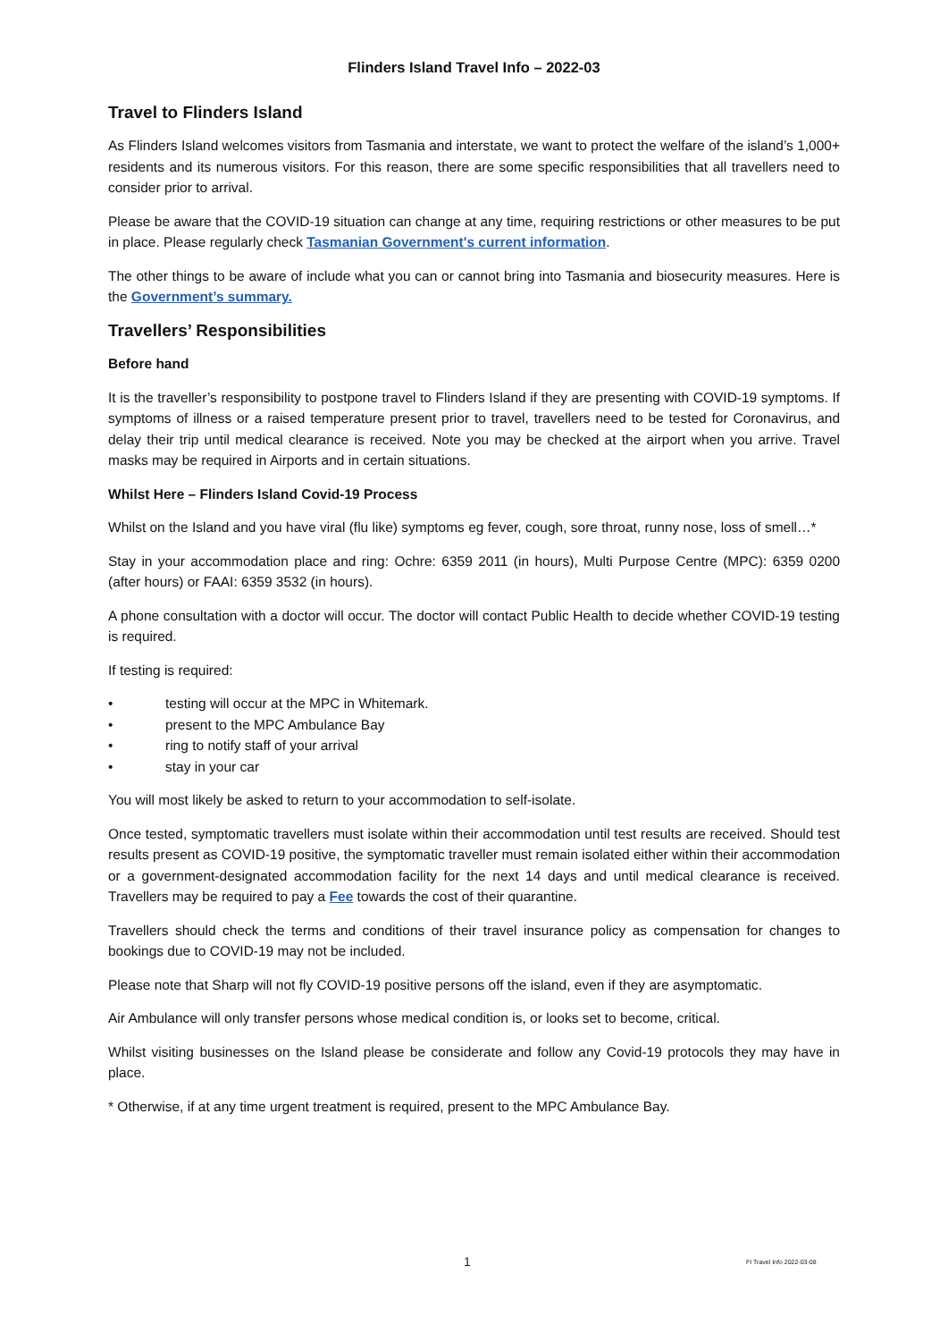Flinders Island Travel Info – 2022-03
Travel to Flinders Island
As Flinders Island welcomes visitors from Tasmania and interstate, we want to protect the welfare of the island’s 1,000+ residents and its numerous visitors. For this reason, there are some specific responsibilities that all travellers need to consider prior to arrival.
Please be aware that the COVID-19 situation can change at any time, requiring restrictions or other measures to be put in place. Please regularly check Tasmanian Government's current information.
The other things to be aware of include what you can or cannot bring into Tasmania and biosecurity measures. Here is the Government’s summary.
Travellers’ Responsibilities
Before hand
It is the traveller’s responsibility to postpone travel to Flinders Island if they are presenting with COVID-19 symptoms. If symptoms of illness or a raised temperature present prior to travel, travellers need to be tested for Coronavirus, and delay their trip until medical clearance is received. Note you may be checked at the airport when you arrive. Travel masks may be required in Airports and in certain situations.
Whilst Here – Flinders Island Covid-19 Process
Whilst on the Island and you have viral (flu like) symptoms eg fever, cough, sore throat, runny nose, loss of smell…*
Stay in your accommodation place and ring: Ochre: 6359 2011 (in hours), Multi Purpose Centre (MPC): 6359 0200 (after hours) or FAAI: 6359 3532 (in hours).
A phone consultation with a doctor will occur. The doctor will contact Public Health to decide whether COVID-19 testing is required.
If testing is required:
• testing will occur at the MPC in Whitemark.
• present to the MPC Ambulance Bay
• ring to notify staff of your arrival
• stay in your car
You will most likely be asked to return to your accommodation to self-isolate.
Once tested, symptomatic travellers must isolate within their accommodation until test results are received. Should test results present as COVID-19 positive, the symptomatic traveller must remain isolated either within their accommodation or a government-designated accommodation facility for the next 14 days and until medical clearance is received. Travellers may be required to pay a Fee towards the cost of their quarantine.
Travellers should check the terms and conditions of their travel insurance policy as compensation for changes to bookings due to COVID-19 may not be included.
Please note that Sharp will not fly COVID-19 positive persons off the island, even if they are asymptomatic.
Air Ambulance will only transfer persons whose medical condition is, or looks set to become, critical.
Whilst visiting businesses on the Island please be considerate and follow any Covid-19 protocols they may have in place.
* Otherwise, if at any time urgent treatment is required, present to the MPC Ambulance Bay.
1 FI Travel Info 2022-03-08